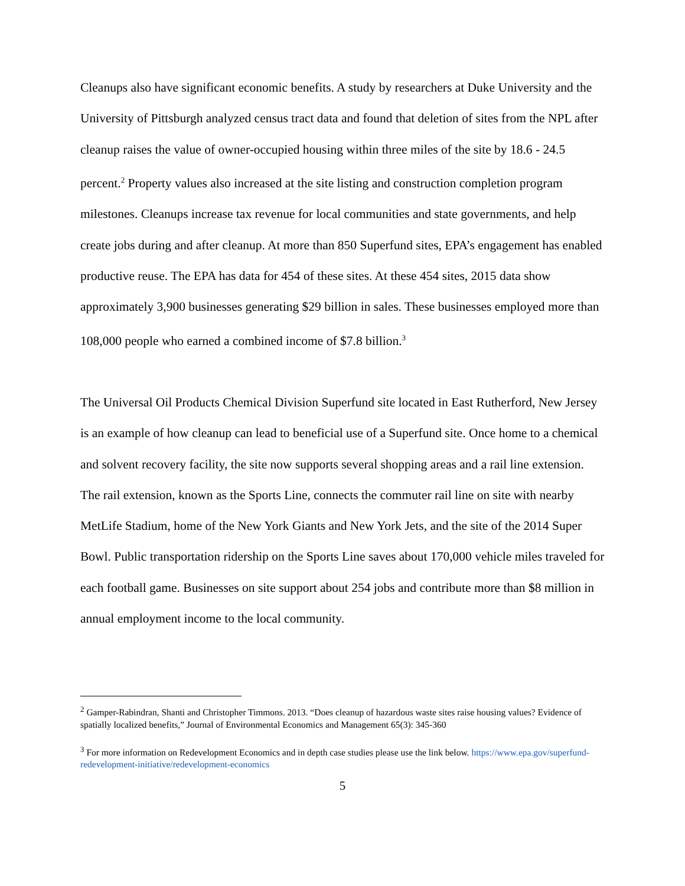Cleanups also have significant economic benefits. A study by researchers at Duke University and the University of Pittsburgh analyzed census tract data and found that deletion of sites from the NPL after cleanup raises the value of owner-occupied housing within three miles of the site by 18.6 - 24.5 percent.<sup>2</sup> Property values also increased at the site listing and construction completion program milestones. Cleanups increase tax revenue for local communities and state governments, and help create jobs during and after cleanup. At more than 850 Superfund sites, EPA’s engagement has enabled productive reuse. The EPA has data for 454 of these sites. At these 454 sites, 2015 data show approximately 3,900 businesses generating $29 billion in sales. These businesses employed more than 108,000 people who earned a combined income of $7.8 billion.<sup>3</sup>
The Universal Oil Products Chemical Division Superfund site located in East Rutherford, New Jersey is an example of how cleanup can lead to beneficial use of a Superfund site. Once home to a chemical and solvent recovery facility, the site now supports several shopping areas and a rail line extension. The rail extension, known as the Sports Line, connects the commuter rail line on site with nearby MetLife Stadium, home of the New York Giants and New York Jets, and the site of the 2014 Super Bowl. Public transportation ridership on the Sports Line saves about 170,000 vehicle miles traveled for each football game. Businesses on site support about 254 jobs and contribute more than $8 million in annual employment income to the local community.
<sup>2</sup> Gamper-Rabindran, Shanti and Christopher Timmons. 2013. “Does cleanup of hazardous waste sites raise housing values? Evidence of spatially localized benefits,” Journal of Environmental Economics and Management 65(3): 345-360
<sup>3</sup> For more information on Redevelopment Economics and in depth case studies please use the link below. https://www.epa.gov/superfund-redevelopment-initiative/redevelopment-economics
5